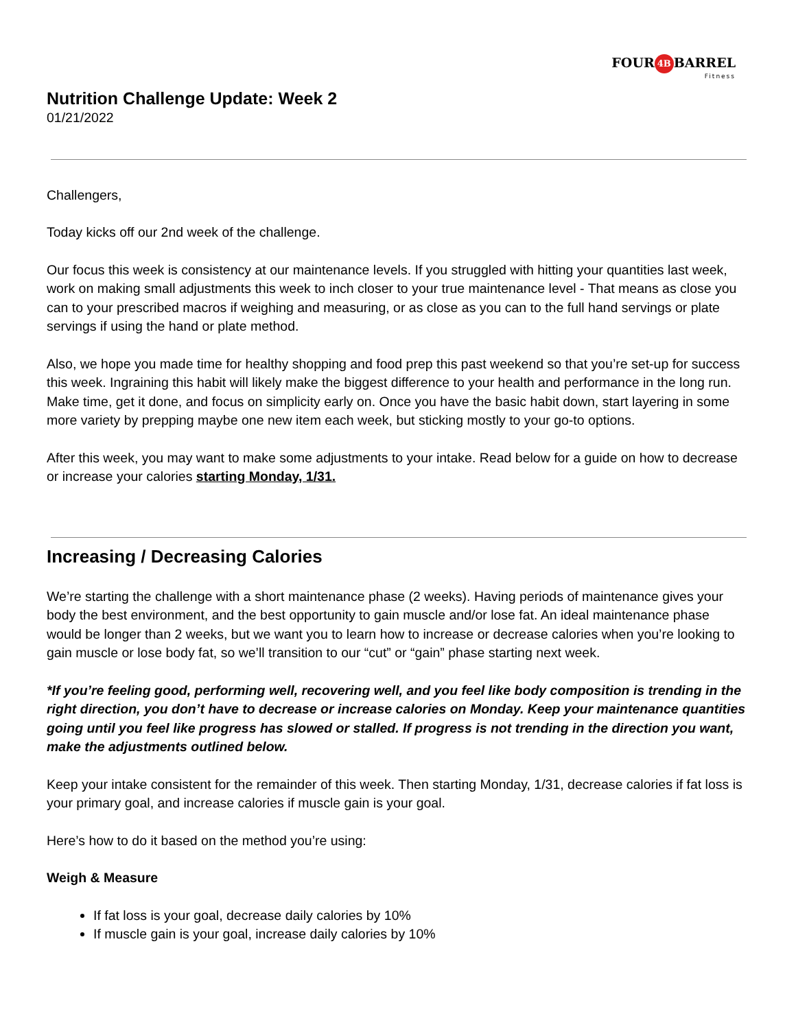FOUR 4B BARREL
Fitness
Nutrition Challenge Update: Week 2
01/21/2022
Challengers,
Today kicks off our 2nd week of the challenge.
Our focus this week is consistency at our maintenance levels. If you struggled with hitting your quantities last week, work on making small adjustments this week to inch closer to your true maintenance level - That means as close you can to your prescribed macros if weighing and measuring, or as close as you can to the full hand servings or plate servings if using the hand or plate method.
Also, we hope you made time for healthy shopping and food prep this past weekend so that you’re set-up for success this week. Ingraining this habit will likely make the biggest difference to your health and performance in the long run. Make time, get it done, and focus on simplicity early on. Once you have the basic habit down, start layering in some more variety by prepping maybe one new item each week, but sticking mostly to your go-to options.
After this week, you may want to make some adjustments to your intake. Read below for a guide on how to decrease or increase your calories starting Monday, 1/31.
Increasing / Decreasing Calories
We’re starting the challenge with a short maintenance phase (2 weeks). Having periods of maintenance gives your body the best environment, and the best opportunity to gain muscle and/or lose fat. An ideal maintenance phase would be longer than 2 weeks, but we want you to learn how to increase or decrease calories when you’re looking to gain muscle or lose body fat, so we’ll transition to our “cut” or “gain” phase starting next week.
*If you’re feeling good, performing well, recovering well, and you feel like body composition is trending in the right direction, you don’t have to decrease or increase calories on Monday. Keep your maintenance quantities going until you feel like progress has slowed or stalled. If progress is not trending in the direction you want, make the adjustments outlined below.
Keep your intake consistent for the remainder of this week. Then starting Monday, 1/31, decrease calories if fat loss is your primary goal, and increase calories if muscle gain is your goal.
Here’s how to do it based on the method you’re using:
Weigh & Measure
If fat loss is your goal, decrease daily calories by 10%
If muscle gain is your goal, increase daily calories by 10%